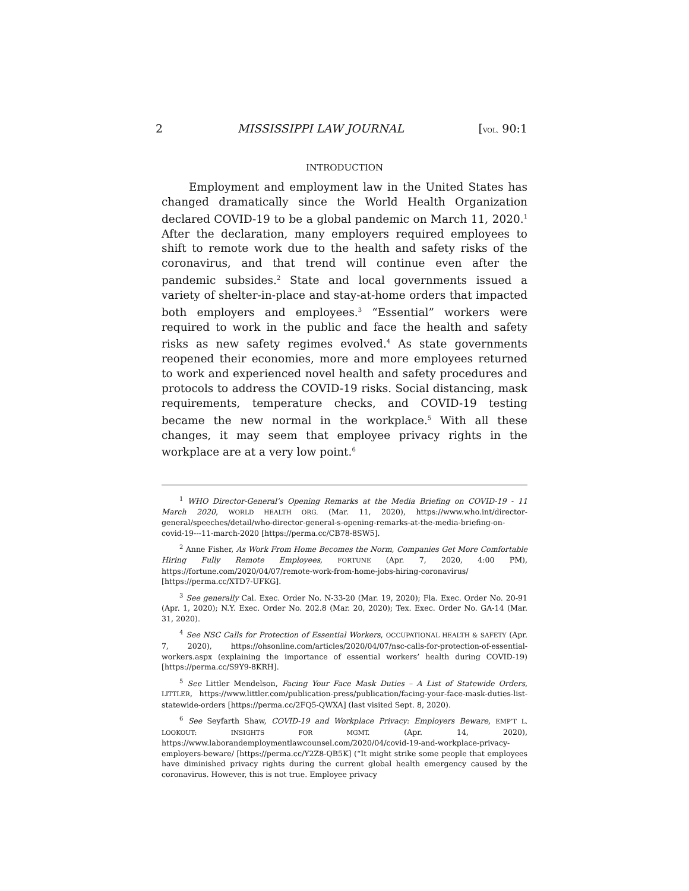2 MISSISSIPPI LAW JOURNAL [VOL. 90:1
INTRODUCTION
Employment and employment law in the United States has changed dramatically since the World Health Organization declared COVID-19 to be a global pandemic on March 11, 2020.<sup>1</sup> After the declaration, many employers required employees to shift to remote work due to the health and safety risks of the coronavirus, and that trend will continue even after the pandemic subsides.<sup>2</sup> State and local governments issued a variety of shelter-in-place and stay-at-home orders that impacted both employers and employees.<sup>3</sup> “Essential” workers were required to work in the public and face the health and safety risks as new safety regimes evolved.<sup>4</sup> As state governments reopened their economies, more and more employees returned to work and experienced novel health and safety procedures and protocols to address the COVID-19 risks. Social distancing, mask requirements, temperature checks, and COVID-19 testing became the new normal in the workplace.<sup>5</sup> With all these changes, it may seem that employee privacy rights in the workplace are at a very low point.<sup>6</sup>
<sup>1</sup> WHO Director-General’s Opening Remarks at the Media Briefing on COVID-19 - 11 March 2020, WORLD HEALTH ORG. (Mar. 11, 2020), https://www.who.int/director-general/speeches/detail/who-director-general-s-opening-remarks-at-the-media-briefing-on-covid-19---11-march-2020 [https://perma.cc/CB78-8SW5].
<sup>2</sup> Anne Fisher, As Work From Home Becomes the Norm, Companies Get More Comfortable Hiring Fully Remote Employees, FORTUNE (Apr. 7, 2020, 4:00 PM), https://fortune.com/2020/04/07/remote-work-from-home-jobs-hiring-coronavirus/ [https://perma.cc/XTD7-UFKG].
<sup>3</sup> See generally Cal. Exec. Order No. N-33-20 (Mar. 19, 2020); Fla. Exec. Order No. 20-91 (Apr. 1, 2020); N.Y. Exec. Order No. 202.8 (Mar. 20, 2020); Tex. Exec. Order No. GA-14 (Mar. 31, 2020).
<sup>4</sup> See NSC Calls for Protection of Essential Workers, OCCUPATIONAL HEALTH & SAFETY (Apr. 7, 2020), https://ohsonline.com/articles/2020/04/07/nsc-calls-for-protection-of-essential-workers.aspx (explaining the importance of essential workers’ health during COVID-19) [https://perma.cc/S9Y9-8KRH].
<sup>5</sup> See Littler Mendelson, Facing Your Face Mask Duties – A List of Statewide Orders, LITTLER, https://www.littler.com/publication-press/publication/facing-your-face-mask-duties-list-statewide-orders [https://perma.cc/2FQ5-QWXA] (last visited Sept. 8, 2020).
<sup>6</sup> See Seyfarth Shaw, COVID-19 and Workplace Privacy: Employers Beware, EMP’T L. LOOKOUT: INSIGHTS FOR MGMT. (Apr. 14, 2020), https://www.laborandemploymentlawcounsel.com/2020/04/covid-19-and-workplace-privacy-employers-beware/ [https://perma.cc/Y2Z8-QB5K] (“It might strike some people that employees have diminished privacy rights during the current global health emergency caused by the coronavirus. However, this is not true. Employee privacy